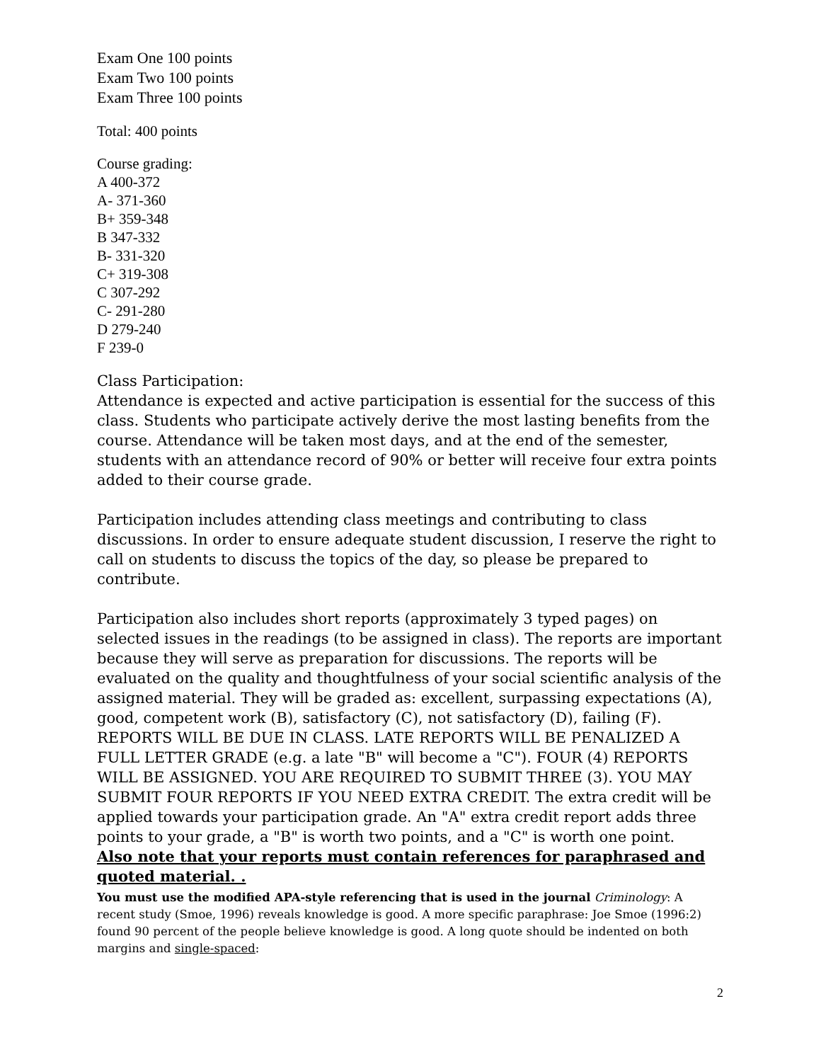Exam One 100 points
Exam Two 100 points
Exam Three 100 points
Total: 400 points
Course grading:
A 400-372
A- 371-360
B+ 359-348
B 347-332
B- 331-320
C+ 319-308
C 307-292
C- 291-280
D 279-240
F 239-0
Class Participation:
Attendance is expected and active participation is essential for the success of this class. Students who participate actively derive the most lasting benefits from the course. Attendance will be taken most days, and at the end of the semester, students with an attendance record of 90% or better will receive four extra points added to their course grade.
Participation includes attending class meetings and contributing to class discussions. In order to ensure adequate student discussion, I reserve the right to call on students to discuss the topics of the day, so please be prepared to contribute.
Participation also includes short reports (approximately 3 typed pages) on selected issues in the readings (to be assigned in class). The reports are important because they will serve as preparation for discussions. The reports will be evaluated on the quality and thoughtfulness of your social scientific analysis of the assigned material. They will be graded as: excellent, surpassing expectations (A), good, competent work (B), satisfactory (C), not satisfactory (D), failing (F).
REPORTS WILL BE DUE IN CLASS. LATE REPORTS WILL BE PENALIZED A FULL LETTER GRADE (e.g. a late "B" will become a "C"). FOUR (4) REPORTS WILL BE ASSIGNED. YOU ARE REQUIRED TO SUBMIT THREE (3). YOU MAY SUBMIT FOUR REPORTS IF YOU NEED EXTRA CREDIT. The extra credit will be applied towards your participation grade. An "A" extra credit report adds three points to your grade, a "B" is worth two points, and a "C" is worth one point.
Also note that your reports must contain references for paraphrased and quoted material. .
You must use the modified APA-style referencing that is used in the journal Criminology: A recent study (Smoe, 1996) reveals knowledge is good. A more specific paraphrase: Joe Smoe (1996:2) found 90 percent of the people believe knowledge is good. A long quote should be indented on both margins and single-spaced:
2